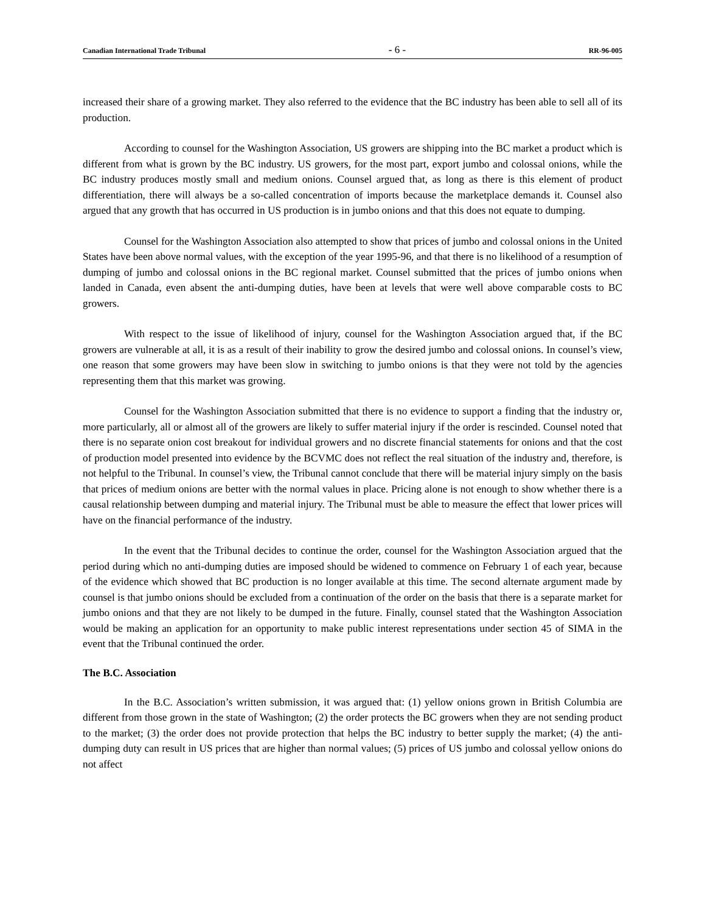Canadian International Trade Tribunal - 6 - RR-96-005
increased their share of a growing market. They also referred to the evidence that the BC industry has been able to sell all of its production.
According to counsel for the Washington Association, US growers are shipping into the BC market a product which is different from what is grown by the BC industry. US growers, for the most part, export jumbo and colossal onions, while the BC industry produces mostly small and medium onions. Counsel argued that, as long as there is this element of product differentiation, there will always be a so-called concentration of imports because the marketplace demands it. Counsel also argued that any growth that has occurred in US production is in jumbo onions and that this does not equate to dumping.
Counsel for the Washington Association also attempted to show that prices of jumbo and colossal onions in the United States have been above normal values, with the exception of the year 1995-96, and that there is no likelihood of a resumption of dumping of jumbo and colossal onions in the BC regional market. Counsel submitted that the prices of jumbo onions when landed in Canada, even absent the anti-dumping duties, have been at levels that were well above comparable costs to BC growers.
With respect to the issue of likelihood of injury, counsel for the Washington Association argued that, if the BC growers are vulnerable at all, it is as a result of their inability to grow the desired jumbo and colossal onions. In counsel’s view, one reason that some growers may have been slow in switching to jumbo onions is that they were not told by the agencies representing them that this market was growing.
Counsel for the Washington Association submitted that there is no evidence to support a finding that the industry or, more particularly, all or almost all of the growers are likely to suffer material injury if the order is rescinded. Counsel noted that there is no separate onion cost breakout for individual growers and no discrete financial statements for onions and that the cost of production model presented into evidence by the BCVMC does not reflect the real situation of the industry and, therefore, is not helpful to the Tribunal. In counsel’s view, the Tribunal cannot conclude that there will be material injury simply on the basis that prices of medium onions are better with the normal values in place. Pricing alone is not enough to show whether there is a causal relationship between dumping and material injury. The Tribunal must be able to measure the effect that lower prices will have on the financial performance of the industry.
In the event that the Tribunal decides to continue the order, counsel for the Washington Association argued that the period during which no anti-dumping duties are imposed should be widened to commence on February 1 of each year, because of the evidence which showed that BC production is no longer available at this time. The second alternate argument made by counsel is that jumbo onions should be excluded from a continuation of the order on the basis that there is a separate market for jumbo onions and that they are not likely to be dumped in the future. Finally, counsel stated that the Washington Association would be making an application for an opportunity to make public interest representations under section 45 of SIMA in the event that the Tribunal continued the order.
The B.C. Association
In the B.C. Association’s written submission, it was argued that: (1) yellow onions grown in British Columbia are different from those grown in the state of Washington; (2) the order protects the BC growers when they are not sending product to the market; (3) the order does not provide protection that helps the BC industry to better supply the market; (4) the anti-dumping duty can result in US prices that are higher than normal values; (5) prices of US jumbo and colossal yellow onions do not affect